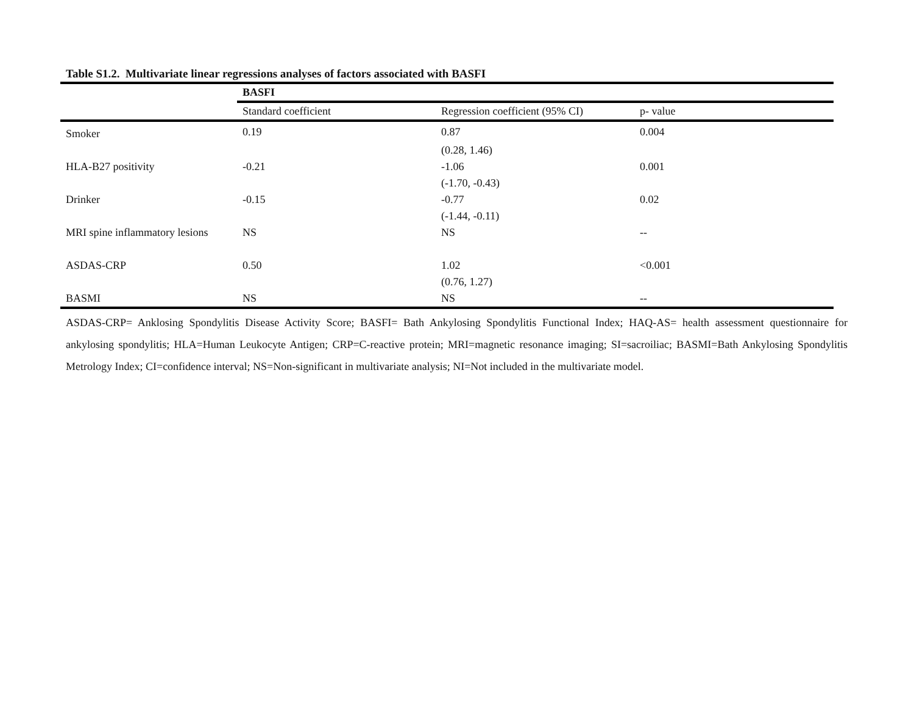Table S1.2. Multivariate linear regressions analyses of factors associated with BASFI
| | BASFI | | |
| --- | --- | --- | --- |
| | Standard coefficient | Regression coefficient (95% CI) | p- value |
| Smoker | 0.19 | 0.87 | 0.004 |
| | | (0.28, 1.46) | |
| HLA-B27 positivity | -0.21 | -1.06 | 0.001 |
| | | (-1.70, -0.43) | |
| Drinker | -0.15 | -0.77 | 0.02 |
| | | (-1.44, -0.11) | |
| MRI spine inflammatory lesions | NS | NS | -- |
| ASDAS-CRP | 0.50 | 1.02 | <0.001 |
| | | (0.76, 1.27) | |
| BASMI | NS | NS | -- |
ASDAS-CRP= Anklosing Spondylitis Disease Activity Score; BASFI= Bath Ankylosing Spondylitis Functional Index; HAQ-AS= health assessment questionnaire for ankylosing spondylitis; HLA=Human Leukocyte Antigen; CRP=C-reactive protein; MRI=magnetic resonance imaging; SI=sacroiliac; BASMI=Bath Ankylosing Spondylitis Metrology Index; CI=confidence interval; NS=Non-significant in multivariate analysis; NI=Not included in the multivariate model.